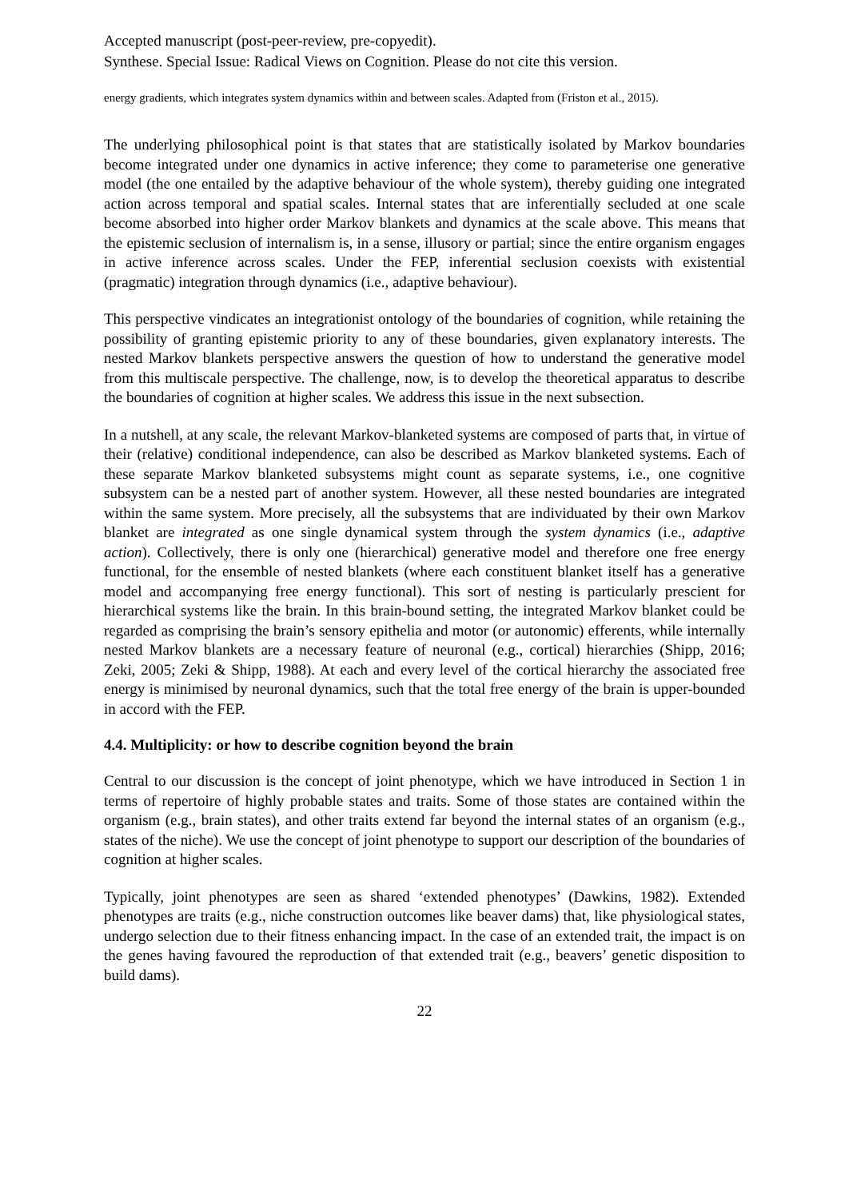Accepted manuscript (post-peer-review, pre-copyedit).
Synthese. Special Issue: Radical Views on Cognition. Please do not cite this version.
energy gradients, which integrates system dynamics within and between scales. Adapted from (Friston et al., 2015).
The underlying philosophical point is that states that are statistically isolated by Markov boundaries become integrated under one dynamics in active inference; they come to parameterise one generative model (the one entailed by the adaptive behaviour of the whole system), thereby guiding one integrated action across temporal and spatial scales. Internal states that are inferentially secluded at one scale become absorbed into higher order Markov blankets and dynamics at the scale above. This means that the epistemic seclusion of internalism is, in a sense, illusory or partial; since the entire organism engages in active inference across scales. Under the FEP, inferential seclusion coexists with existential (pragmatic) integration through dynamics (i.e., adaptive behaviour).
This perspective vindicates an integrationist ontology of the boundaries of cognition, while retaining the possibility of granting epistemic priority to any of these boundaries, given explanatory interests. The nested Markov blankets perspective answers the question of how to understand the generative model from this multiscale perspective. The challenge, now, is to develop the theoretical apparatus to describe the boundaries of cognition at higher scales. We address this issue in the next subsection.
In a nutshell, at any scale, the relevant Markov-blanketed systems are composed of parts that, in virtue of their (relative) conditional independence, can also be described as Markov blanketed systems. Each of these separate Markov blanketed subsystems might count as separate systems, i.e., one cognitive subsystem can be a nested part of another system. However, all these nested boundaries are integrated within the same system. More precisely, all the subsystems that are individuated by their own Markov blanket are integrated as one single dynamical system through the system dynamics (i.e., adaptive action). Collectively, there is only one (hierarchical) generative model and therefore one free energy functional, for the ensemble of nested blankets (where each constituent blanket itself has a generative model and accompanying free energy functional). This sort of nesting is particularly prescient for hierarchical systems like the brain. In this brain-bound setting, the integrated Markov blanket could be regarded as comprising the brain’s sensory epithelia and motor (or autonomic) efferents, while internally nested Markov blankets are a necessary feature of neuronal (e.g., cortical) hierarchies (Shipp, 2016; Zeki, 2005; Zeki & Shipp, 1988). At each and every level of the cortical hierarchy the associated free energy is minimised by neuronal dynamics, such that the total free energy of the brain is upper-bounded in accord with the FEP.
4.4. Multiplicity: or how to describe cognition beyond the brain
Central to our discussion is the concept of joint phenotype, which we have introduced in Section 1 in terms of repertoire of highly probable states and traits. Some of those states are contained within the organism (e.g., brain states), and other traits extend far beyond the internal states of an organism (e.g., states of the niche). We use the concept of joint phenotype to support our description of the boundaries of cognition at higher scales.
Typically, joint phenotypes are seen as shared ‘extended phenotypes’ (Dawkins, 1982). Extended phenotypes are traits (e.g., niche construction outcomes like beaver dams) that, like physiological states, undergo selection due to their fitness enhancing impact. In the case of an extended trait, the impact is on the genes having favoured the reproduction of that extended trait (e.g., beavers’ genetic disposition to build dams).
22